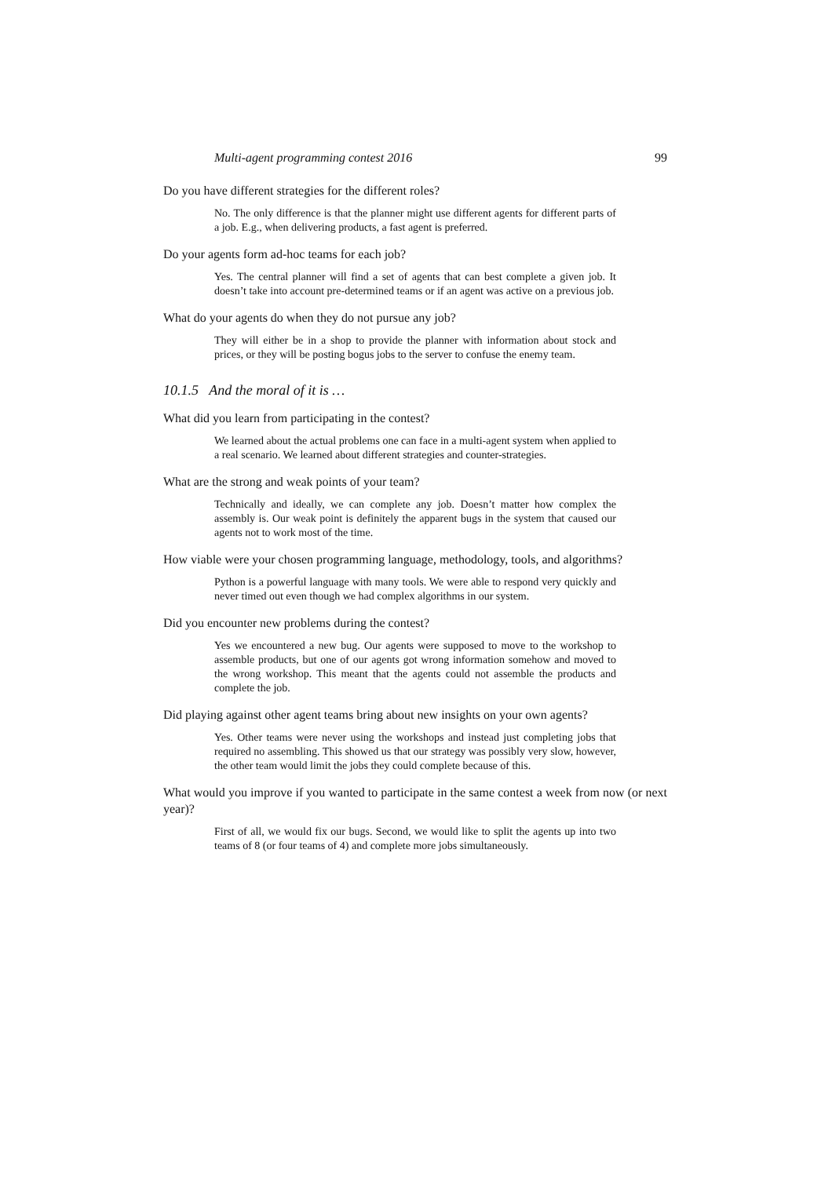Multi-agent programming contest 2016 99
Do you have different strategies for the different roles?
No. The only difference is that the planner might use different agents for different parts of a job. E.g., when delivering products, a fast agent is preferred.
Do your agents form ad-hoc teams for each job?
Yes. The central planner will find a set of agents that can best complete a given job. It doesn’t take into account pre-determined teams or if an agent was active on a previous job.
What do your agents do when they do not pursue any job?
They will either be in a shop to provide the planner with information about stock and prices, or they will be posting bogus jobs to the server to confuse the enemy team.
10.1.5 And the moral of it is …
What did you learn from participating in the contest?
We learned about the actual problems one can face in a multi-agent system when applied to a real scenario. We learned about different strategies and counter-strategies.
What are the strong and weak points of your team?
Technically and ideally, we can complete any job. Doesn’t matter how complex the assembly is. Our weak point is definitely the apparent bugs in the system that caused our agents not to work most of the time.
How viable were your chosen programming language, methodology, tools, and algorithms?
Python is a powerful language with many tools. We were able to respond very quickly and never timed out even though we had complex algorithms in our system.
Did you encounter new problems during the contest?
Yes we encountered a new bug. Our agents were supposed to move to the workshop to assemble products, but one of our agents got wrong information somehow and moved to the wrong workshop. This meant that the agents could not assemble the products and complete the job.
Did playing against other agent teams bring about new insights on your own agents?
Yes. Other teams were never using the workshops and instead just completing jobs that required no assembling. This showed us that our strategy was possibly very slow, however, the other team would limit the jobs they could complete because of this.
What would you improve if you wanted to participate in the same contest a week from now (or next year)?
First of all, we would fix our bugs. Second, we would like to split the agents up into two teams of 8 (or four teams of 4) and complete more jobs simultaneously.